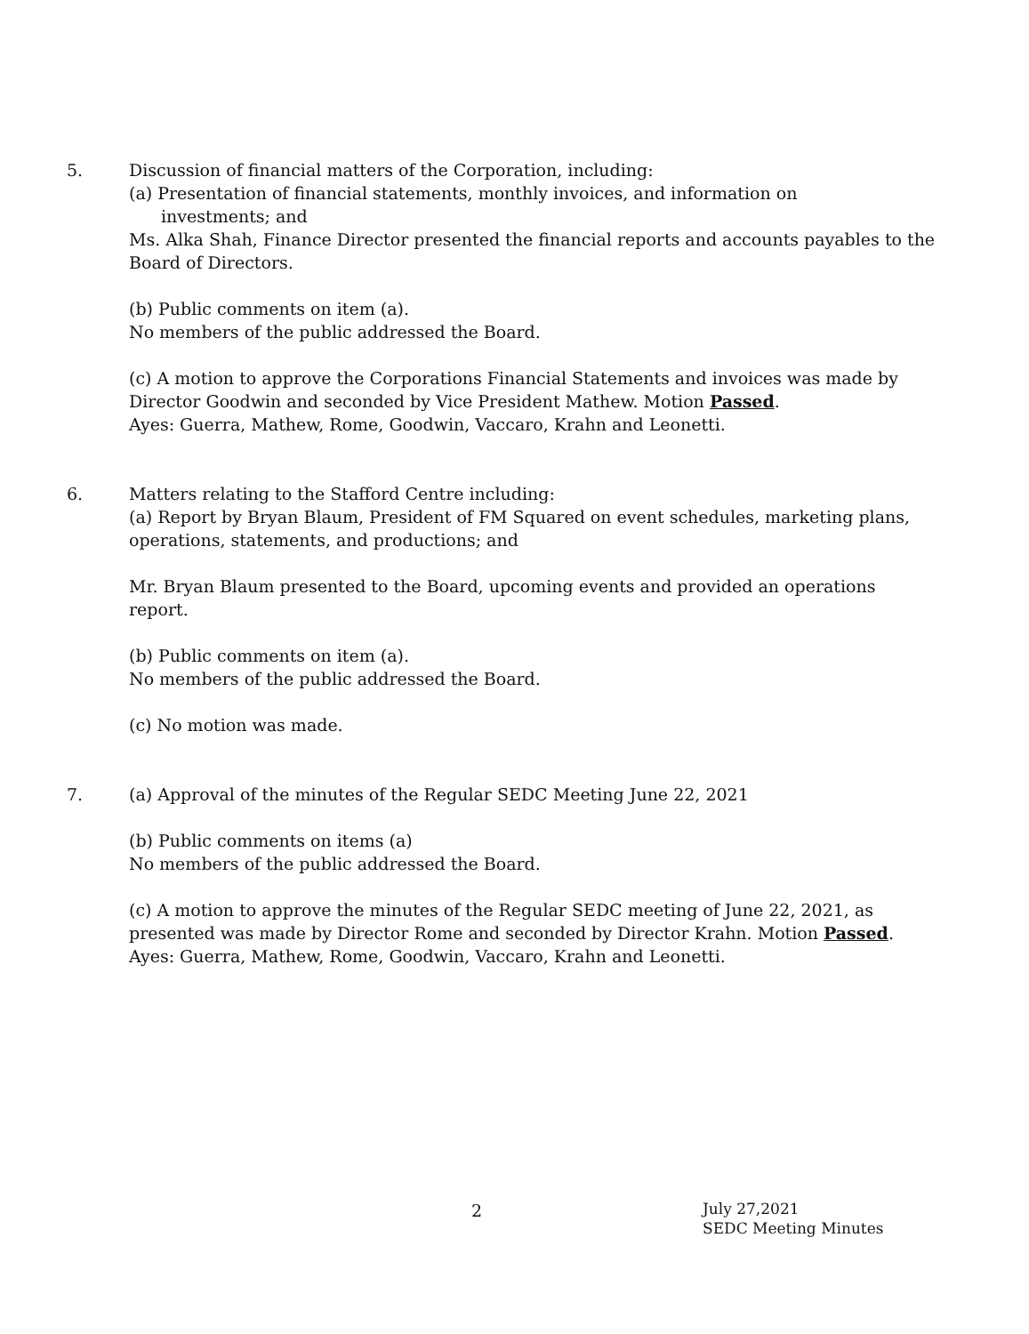5. Discussion of financial matters of the Corporation, including:
(a) Presentation of financial statements, monthly invoices, and information on
investments; and
Ms. Alka Shah, Finance Director presented the financial reports and accounts payables to the Board of Directors.
(b) Public comments on item (a).
No members of the public addressed the Board.
(c) A motion to approve the Corporations Financial Statements and invoices was made by Director Goodwin and seconded by Vice President Mathew. Motion Passed.
Ayes: Guerra, Mathew, Rome, Goodwin, Vaccaro, Krahn and Leonetti.
6. Matters relating to the Stafford Centre including:
(a) Report by Bryan Blaum, President of FM Squared on event schedules, marketing plans, operations, statements, and productions; and
Mr. Bryan Blaum presented to the Board, upcoming events and provided an operations report.
(b) Public comments on item (a).
No members of the public addressed the Board.
(c) No motion was made.
7. (a) Approval of the minutes of the Regular SEDC Meeting June 22, 2021
(b) Public comments on items (a)
No members of the public addressed the Board.
(c) A motion to approve the minutes of the Regular SEDC meeting of June 22, 2021, as presented was made by Director Rome and seconded by Director Krahn. Motion Passed.
Ayes: Guerra, Mathew, Rome, Goodwin, Vaccaro, Krahn and Leonetti.
2
July 27,2021
SEDC Meeting Minutes